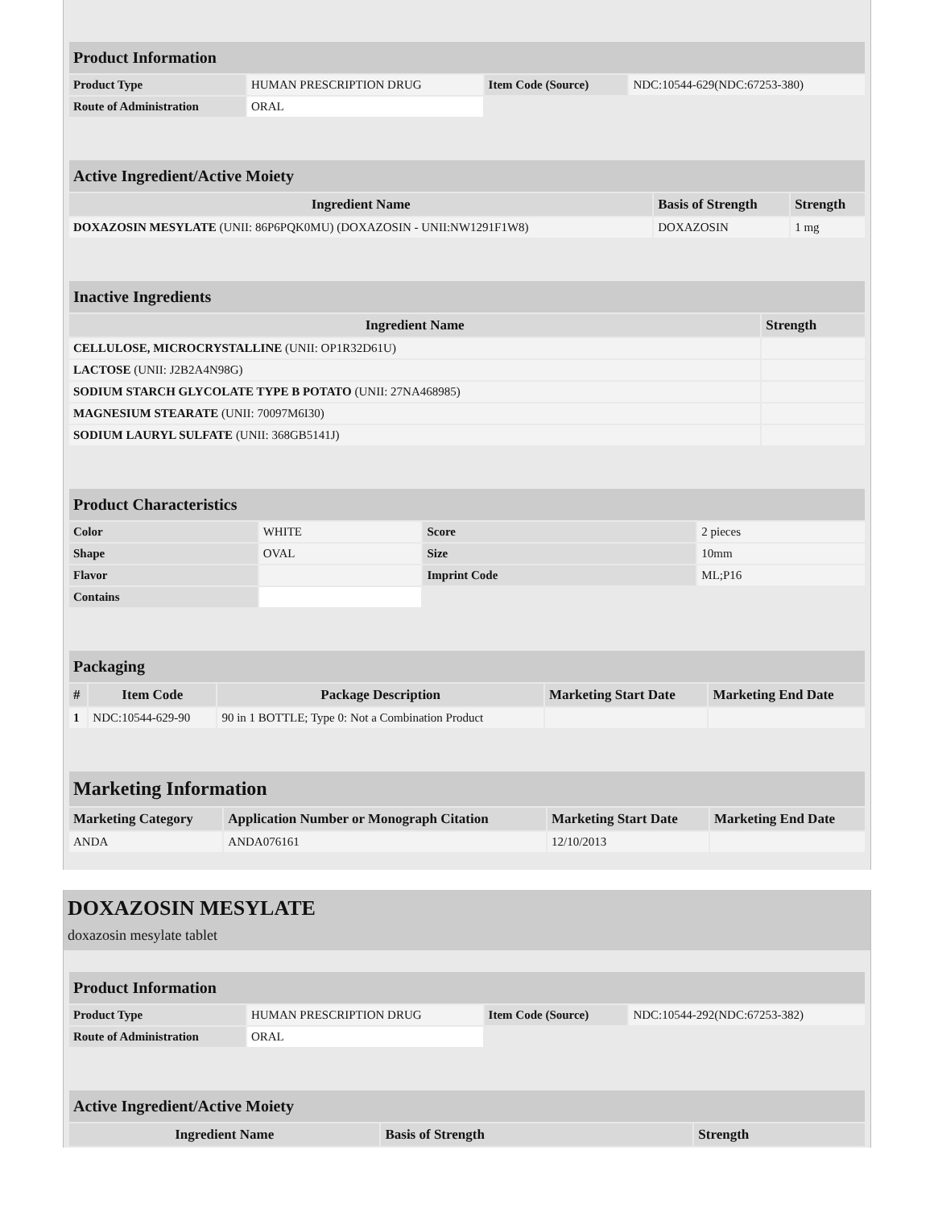| Product Information | | | |
| Product Type | HUMAN PRESCRIPTION DRUG | Item Code (Source) | NDC:10544-629(NDC:67253-380) |
| Route of Administration | ORAL | | |
| Active Ingredient/Active Moiety | | |
| Ingredient Name | Basis of Strength | Strength |
| DOXAZOSIN MESYLATE (UNII: 86P6PQK0MU) (DOXAZOSIN - UNII:NW1291F1W8) | DOXAZOSIN | 1 mg |
| Inactive Ingredients | |
| Ingredient Name | Strength |
| CELLULOSE, MICROCRYSTALLINE (UNII: OP1R32D61U) | |
| LACTOSE (UNII: J2B2A4N98G) | |
| SODIUM STARCH GLYCOLATE TYPE B POTATO (UNII: 27NA468985) | |
| MAGNESIUM STEARATE (UNII: 70097M6I30) | |
| SODIUM LAURYL SULFATE (UNII: 368GB5141J) | |
| Product Characteristics | | | |
| Color | WHITE | Score | 2 pieces |
| Shape | OVAL | Size | 10mm |
| Flavor | | Imprint Code | ML;P16 |
| Contains | | | |
| Packaging | | | | |
| # | Item Code | Package Description | Marketing Start Date | Marketing End Date |
| 1 | NDC:10544-629-90 | 90 in 1 BOTTLE; Type 0: Not a Combination Product | | |
| Marketing Information | | | |
| Marketing Category | Application Number or Monograph Citation | Marketing Start Date | Marketing End Date |
| ANDA | ANDA076161 | 12/10/2013 | |
DOXAZOSIN MESYLATE
doxazosin mesylate tablet
| Product Information | | | |
| Product Type | HUMAN PRESCRIPTION DRUG | Item Code (Source) | NDC:10544-292(NDC:67253-382) |
| Route of Administration | ORAL | | |
| Active Ingredient/Active Moiety | | |
| Ingredient Name | Basis of Strength | Strength |